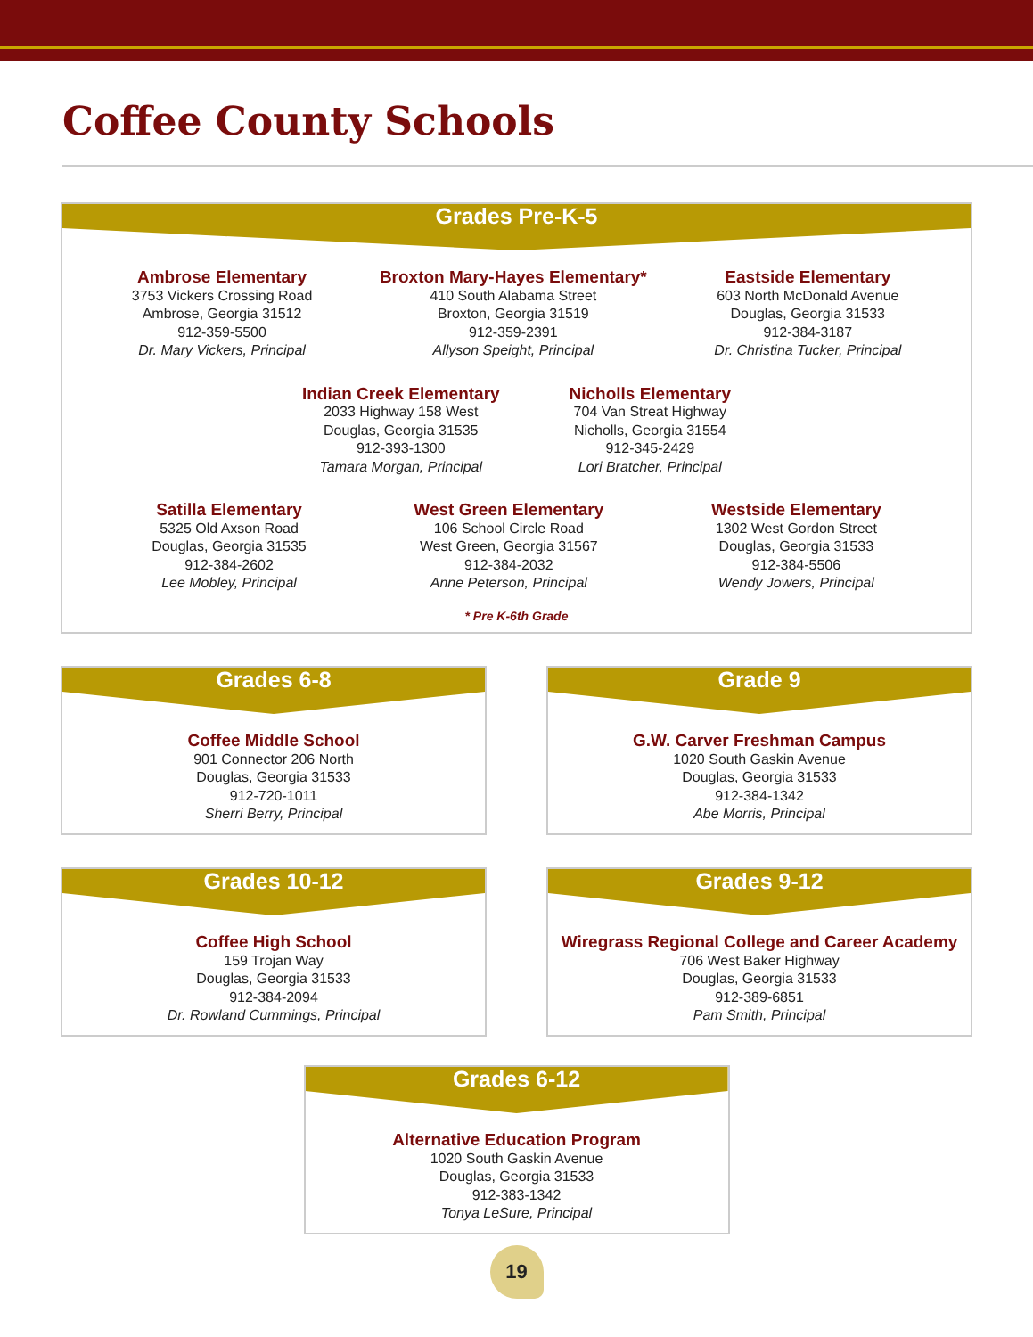Coffee County Schools
Grades Pre-K-5
Ambrose Elementary
3753 Vickers Crossing Road
Ambrose, Georgia 31512
912-359-5500
Dr. Mary Vickers, Principal
Broxton Mary-Hayes Elementary*
410 South Alabama Street
Broxton, Georgia 31519
912-359-2391
Allyson Speight, Principal
Eastside Elementary
603 North McDonald Avenue
Douglas, Georgia 31533
912-384-3187
Dr. Christina Tucker, Principal
Indian Creek Elementary
2033 Highway 158 West
Douglas, Georgia 31535
912-393-1300
Tamara Morgan, Principal
Nicholls Elementary
704 Van Streat Highway
Nicholls, Georgia 31554
912-345-2429
Lori Bratcher, Principal
Satilla Elementary
5325 Old Axson Road
Douglas, Georgia 31535
912-384-2602
Lee Mobley, Principal
West Green Elementary
106 School Circle Road
West Green, Georgia 31567
912-384-2032
Anne Peterson, Principal
Westside Elementary
1302 West Gordon Street
Douglas, Georgia 31533
912-384-5506
Wendy Jowers, Principal
* Pre K-6th Grade
Grades 6-8
Coffee Middle School
901 Connector 206 North
Douglas, Georgia 31533
912-720-1011
Sherri Berry, Principal
Grade 9
G.W. Carver Freshman Campus
1020 South Gaskin Avenue
Douglas, Georgia 31533
912-384-1342
Abe Morris, Principal
Grades 10-12
Coffee High School
159 Trojan Way
Douglas, Georgia 31533
912-384-2094
Dr. Rowland Cummings, Principal
Grades 9-12
Wiregrass Regional College and Career Academy
706 West Baker Highway
Douglas, Georgia 31533
912-389-6851
Pam Smith, Principal
Grades 6-12
Alternative Education Program
1020 South Gaskin Avenue
Douglas, Georgia 31533
912-383-1342
Tonya LeSure, Principal
19